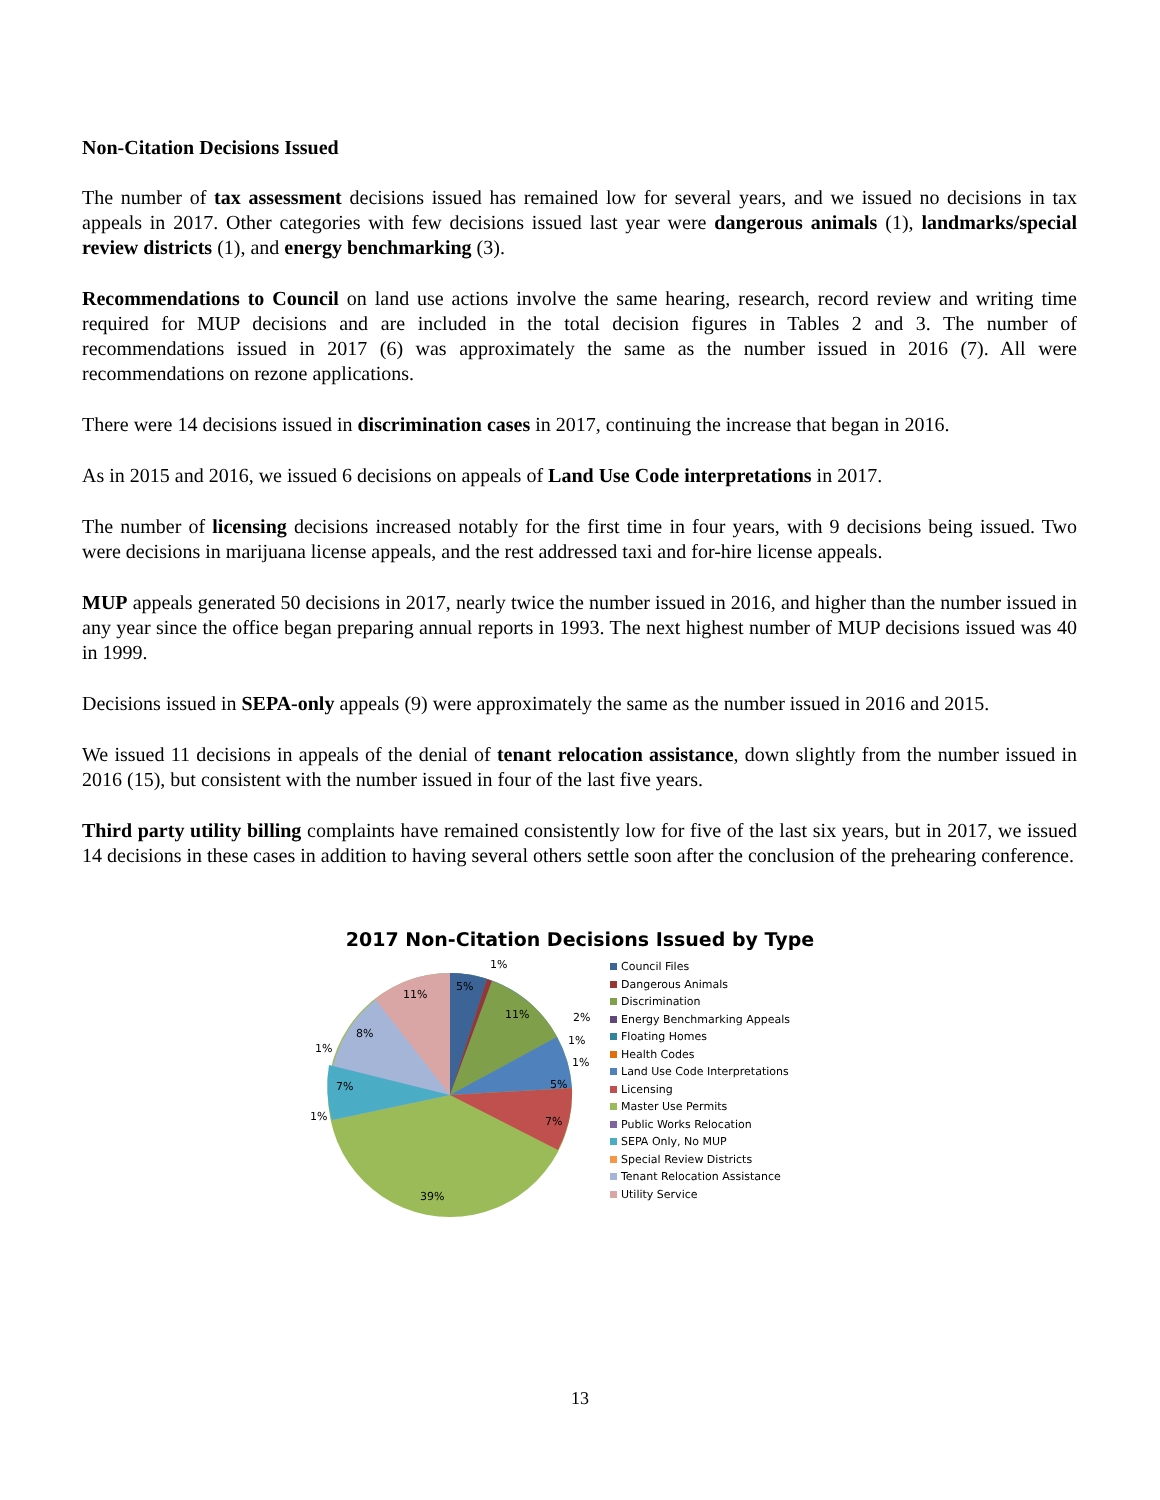Non-Citation Decisions Issued
The number of tax assessment decisions issued has remained low for several years, and we issued no decisions in tax appeals in 2017. Other categories with few decisions issued last year were dangerous animals (1), landmarks/special review districts (1), and energy benchmarking (3).
Recommendations to Council on land use actions involve the same hearing, research, record review and writing time required for MUP decisions and are included in the total decision figures in Tables 2 and 3. The number of recommendations issued in 2017 (6) was approximately the same as the number issued in 2016 (7). All were recommendations on rezone applications.
There were 14 decisions issued in discrimination cases in 2017, continuing the increase that began in 2016.
As in 2015 and 2016, we issued 6 decisions on appeals of Land Use Code interpretations in 2017.
The number of licensing decisions increased notably for the first time in four years, with 9 decisions being issued. Two were decisions in marijuana license appeals, and the rest addressed taxi and for-hire license appeals.
MUP appeals generated 50 decisions in 2017, nearly twice the number issued in 2016, and higher than the number issued in any year since the office began preparing annual reports in 1993. The next highest number of MUP decisions issued was 40 in 1999.
Decisions issued in SEPA-only appeals (9) were approximately the same as the number issued in 2016 and 2015.
We issued 11 decisions in appeals of the denial of tenant relocation assistance, down slightly from the number issued in 2016 (15), but consistent with the number issued in four of the last five years.
Third party utility billing complaints have remained consistently low for five of the last six years, but in 2017, we issued 14 decisions in these cases in addition to having several others settle soon after the conclusion of the prehearing conference.
2017 Non-Citation Decisions Issued by Type
5%
11%
5%
7%
39%
7%
8%
11%
1%
2%
1%
1%
1%
1%
Council Files
Dangerous Animals
Discrimination
Energy Benchmarking Appeals
Floating Homes
Health Codes
Land Use Code Interpretations
Licensing
Master Use Permits
Public Works Relocation
SEPA Only, No MUP
Special Review Districts
Tenant Relocation Assistance
Utility Service
13